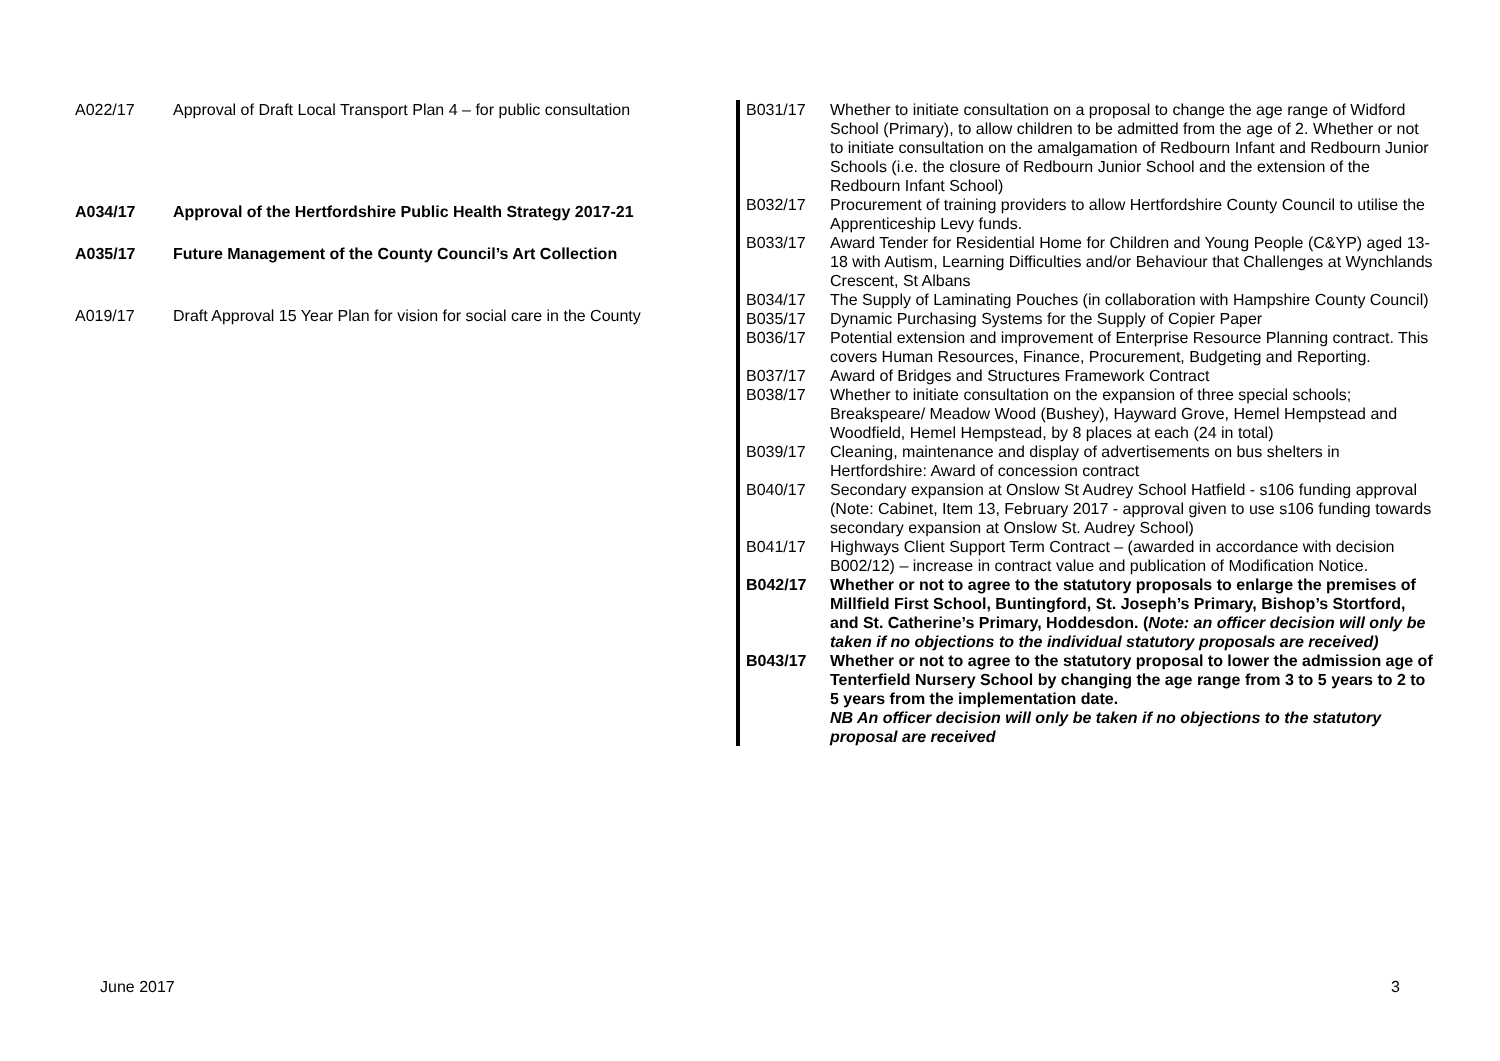| A022/17 | Approval of Draft Local Transport Plan 4 – for public consultation |
| A034/17 | Approval of the Hertfordshire Public Health Strategy 2017-21 |
| A035/17 | Future Management of the County Council’s Art Collection |
| A019/17 | Draft Approval 15 Year Plan for vision for social care in the County |
| B031/17 | Whether to initiate consultation on a proposal to change the age range of Widford School (Primary), to allow children to be admitted from the age of 2. Whether or not to initiate consultation on the amalgamation of Redbourn Infant and Redbourn Junior Schools (i.e. the closure of Redbourn Junior School and the extension of the Redbourn Infant School) |
| B032/17 | Procurement of training providers to allow Hertfordshire County Council to utilise the Apprenticeship Levy funds. |
| B033/17 | Award Tender for Residential Home for Children and Young People (C&YP) aged 13-18 with Autism, Learning Difficulties and/or Behaviour that Challenges at Wynchlands Crescent, St Albans |
| B034/17 | The Supply of Laminating Pouches (in collaboration with Hampshire County Council) |
| B035/17 | Dynamic Purchasing Systems for the Supply of Copier Paper |
| B036/17 | Potential extension and improvement of Enterprise Resource Planning contract. This covers Human Resources, Finance, Procurement, Budgeting and Reporting. |
| B037/17 | Award of Bridges and Structures Framework Contract |
| B038/17 | Whether to initiate consultation on the expansion of three special schools; Breakspeare/ Meadow Wood (Bushey), Hayward Grove, Hemel Hempstead and Woodfield, Hemel Hempstead, by 8 places at each (24 in total) |
| B039/17 | Cleaning, maintenance and display of advertisements on bus shelters in Hertfordshire: Award of concession contract |
| B040/17 | Secondary expansion at Onslow St Audrey School Hatfield - s106 funding approval (Note: Cabinet, Item 13, February 2017 - approval given to use s106 funding towards secondary expansion at Onslow St. Audrey School) |
| B041/17 | Highways Client Support Term Contract – (awarded in accordance with decision B002/12) – increase in contract value and publication of Modification Notice. |
| B042/17 | Whether or not to agree to the statutory proposals to enlarge the premises of Millfield First School, Buntingford, St. Joseph’s Primary, Bishop’s Stortford, and St. Catherine’s Primary, Hoddesdon. ( Note: an officer decision will only be taken if no objections to the individual statutory proposals are received) |
| B043/17 | Whether or not to agree to the statutory proposal to lower the admission age of Tenterfield Nursery School by changing the age range from 3 to 5 years to 2 to 5 years from the implementation date. NB An officer decision will only be taken if no objections to the statutory proposal are received |
June 2017 3